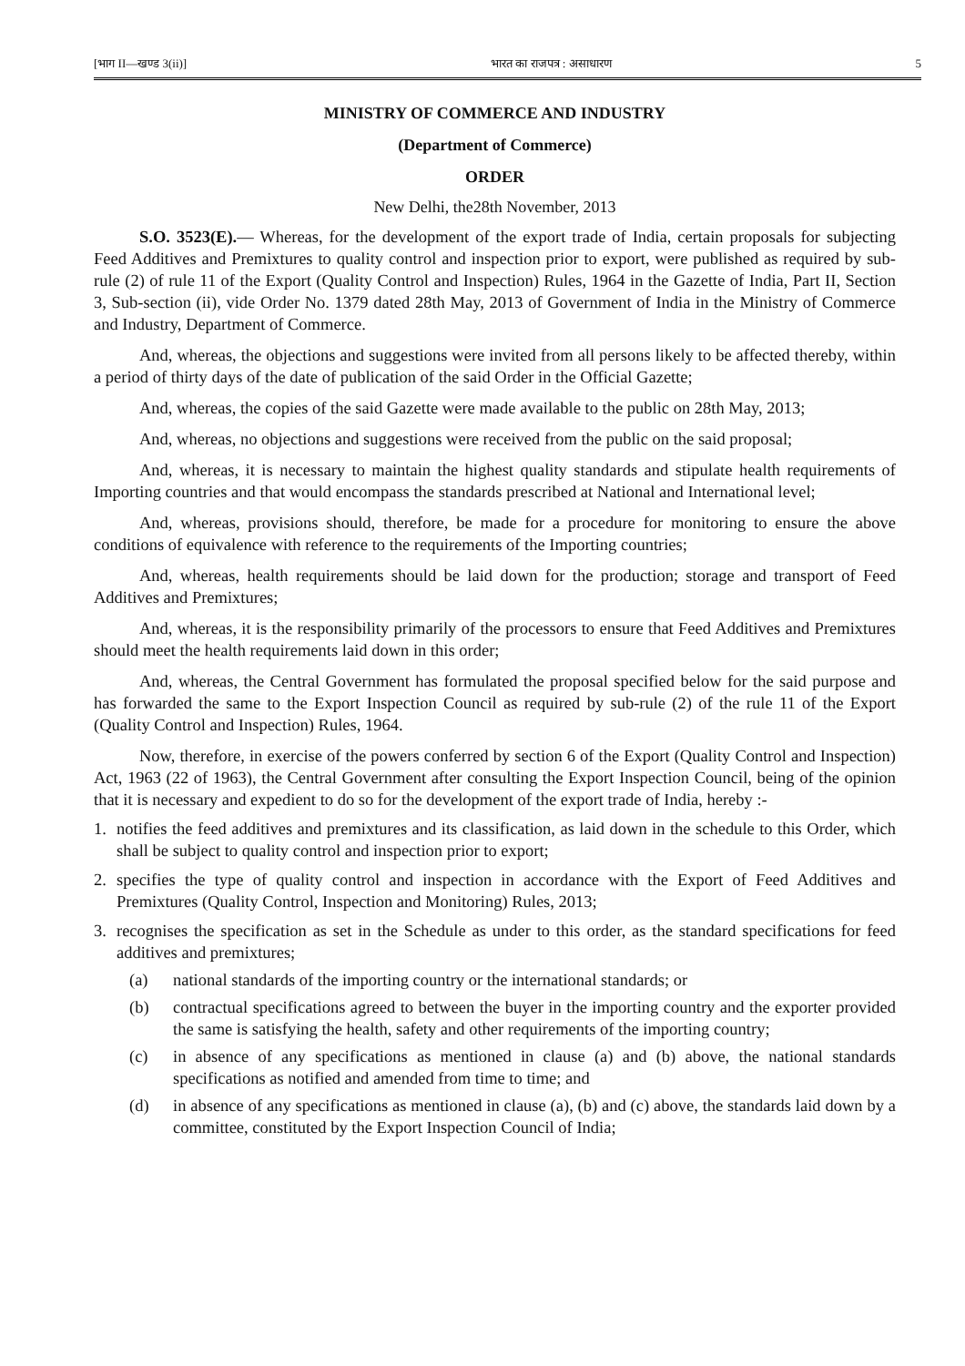[भाग II—खण्ड 3(ii)] भारत का राजपत्र : असाधारण 5
MINISTRY OF COMMERCE AND INDUSTRY
(Department of Commerce)
ORDER
New Delhi, the28th November, 2013
S.O. 3523(E).— Whereas, for the development of the export trade of India, certain proposals for subjecting Feed Additives and Premixtures to quality control and inspection prior to export, were published as required by sub-rule (2) of rule 11 of the Export (Quality Control and Inspection) Rules, 1964 in the Gazette of India, Part II, Section 3, Sub-section (ii), vide Order No. 1379 dated 28th May, 2013 of Government of India in the Ministry of Commerce and Industry, Department of Commerce.
And, whereas, the objections and suggestions were invited from all persons likely to be affected thereby, within a period of thirty days of the date of publication of the said Order in the Official Gazette;
And, whereas, the copies of the said Gazette were made available to the public on 28th May, 2013;
And, whereas, no objections and suggestions were received from the public on the said proposal;
And, whereas, it is necessary to maintain the highest quality standards and stipulate health requirements of Importing countries and that would encompass the standards prescribed at National and International level;
And, whereas, provisions should, therefore, be made for a procedure for monitoring to ensure the above conditions of equivalence with reference to the requirements of the Importing countries;
And, whereas, health requirements should be laid down for the production; storage and transport of Feed Additives and Premixtures;
And, whereas, it is the responsibility primarily of the processors to ensure that Feed Additives and Premixtures should meet the health requirements laid down in this order;
And, whereas, the Central Government has formulated the proposal specified below for the said purpose and has forwarded the same to the Export Inspection Council as required by sub-rule (2) of the rule 11 of the Export (Quality Control and Inspection) Rules, 1964.
Now, therefore, in exercise of the powers conferred by section 6 of the Export (Quality Control and Inspection) Act, 1963 (22 of 1963), the Central Government after consulting the Export Inspection Council, being of the opinion that it is necessary and expedient to do so for the development of the export trade of India, hereby :-
1. notifies the feed additives and premixtures and its classification, as laid down in the schedule to this Order, which shall be subject to quality control and inspection prior to export;
2. specifies the type of quality control and inspection in accordance with the Export of Feed Additives and Premixtures (Quality Control, Inspection and Monitoring) Rules, 2013;
3. recognises the specification as set in the Schedule as under to this order, as the standard specifications for feed additives and premixtures;
(a) national standards of the importing country or the international standards; or
(b) contractual specifications agreed to between the buyer in the importing country and the exporter provided the same is satisfying the health, safety and other requirements of the importing country;
(c) in absence of any specifications as mentioned in clause (a) and (b) above, the national standards specifications as notified and amended from time to time; and
(d) in absence of any specifications as mentioned in clause (a), (b) and (c) above, the standards laid down by a committee, constituted by the Export Inspection Council of India;